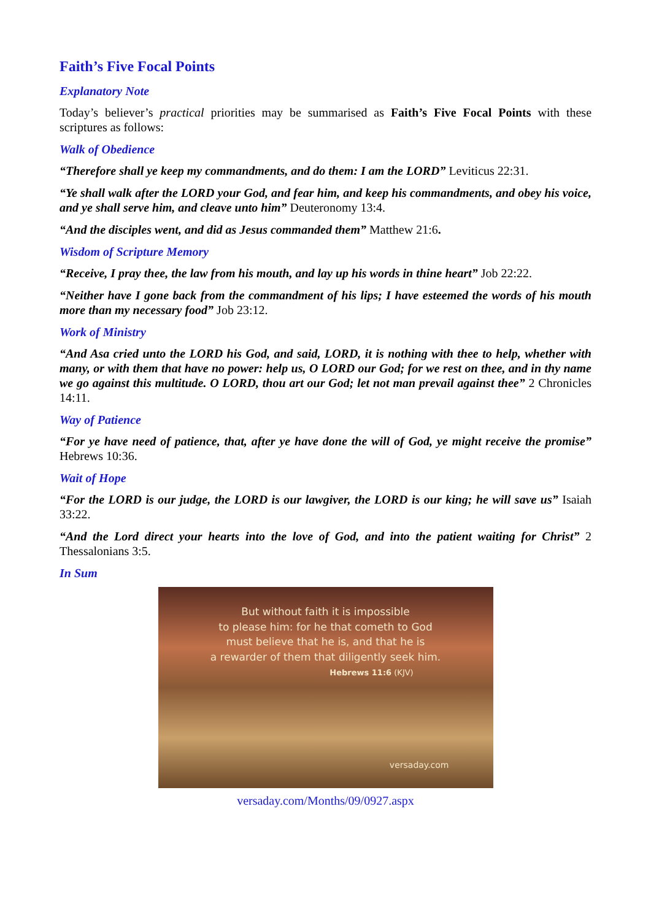Faith’s Five Focal Points
Explanatory Note
Today’s believer’s practical priorities may be summarised as Faith’s Five Focal Points with these scriptures as follows:
Walk of Obedience
“Therefore shall ye keep my commandments, and do them: I am the LORD” Leviticus 22:31.
“Ye shall walk after the LORD your God, and fear him, and keep his commandments, and obey his voice, and ye shall serve him, and cleave unto him” Deuteronomy 13:4.
“And the disciples went, and did as Jesus commanded them” Matthew 21:6.
Wisdom of Scripture Memory
“Receive, I pray thee, the law from his mouth, and lay up his words in thine heart” Job 22:22.
“Neither have I gone back from the commandment of his lips; I have esteemed the words of his mouth more than my necessary food” Job 23:12.
Work of Ministry
“And Asa cried unto the LORD his God, and said, LORD, it is nothing with thee to help, whether with many, or with them that have no power: help us, O LORD our God; for we rest on thee, and in thy name we go against this multitude. O LORD, thou art our God; let not man prevail against thee” 2 Chronicles 14:11.
Way of Patience
“For ye have need of patience, that, after ye have done the will of God, ye might receive the promise” Hebrews 10:36.
Wait of Hope
“For the LORD is our judge, the LORD is our lawgiver, the LORD is our king; he will save us” Isaiah 33:22.
“And the Lord direct your hearts into the love of God, and into the patient waiting for Christ” 2 Thessalonians 3:5.
In Sum
But without faith it is impossible
to please him: for he that cometh to God
must believe that he is, and that he is
a rewarder of them that diligently seek him.
Hebrews 11:6 (KJV)
versaday.com
versaday.com/Months/09/0927.aspx